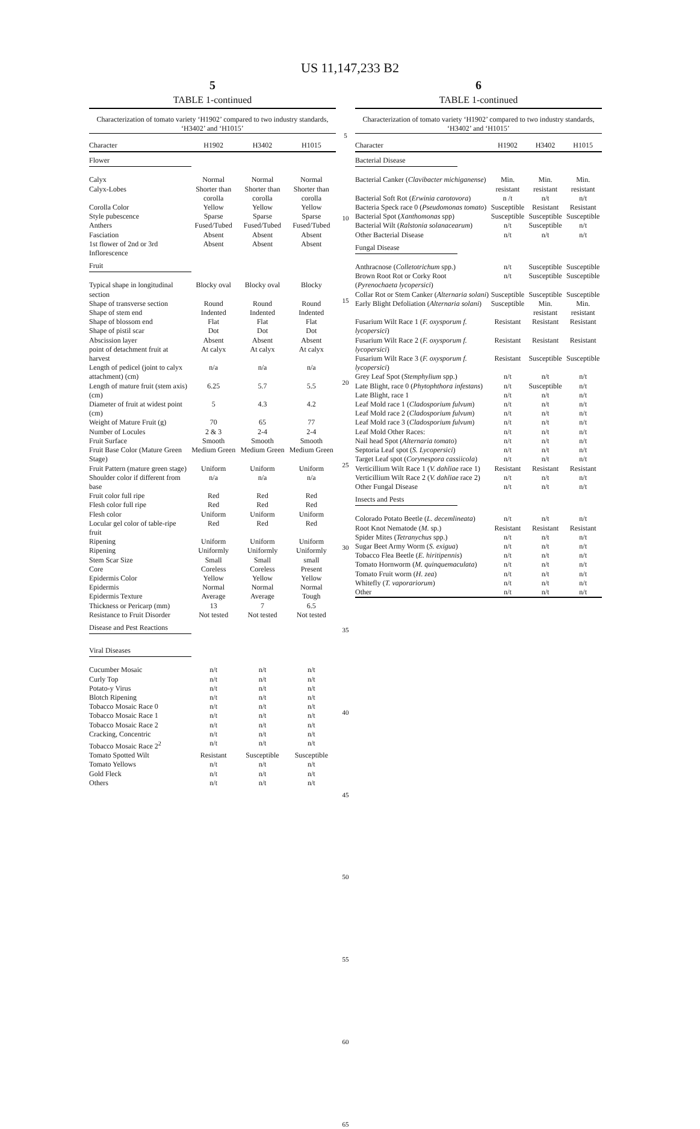US 11,147,233 B2
5
TABLE 1-continued
Characterization of tomato variety ‘H1902’ compared to two industry standards, ‘H3402’ and ‘H1015’
| Character | H1902 | H3402 | H1015 |
| --- | --- | --- | --- |
| Flower | | | |
| Calyx | Normal | Normal | Normal |
| Calyx-Lobes | Shorter than corolla | Shorter than corolla | Shorter than corolla |
| Corolla Color | Yellow | Yellow | Yellow |
| Style pubescence | Sparse | Sparse | Sparse |
| Anthers | Fused/Tubed | Fused/Tubed | Fused/Tubed |
| Fasciation | Absent | Absent | Absent |
| 1st flower of 2nd or 3rd Inflorescence | Absent | Absent | Absent |
| Fruit | | | |
| Typical shape in longitudinal section | Blocky oval | Blocky oval | Blocky |
| Shape of transverse section | Round | Round | Round |
| Shape of stem end | Indented | Indented | Indented |
| Shape of blossom end | Flat | Flat | Flat |
| Shape of pistil scar | Dot | Dot | Dot |
| Abscission layer | Absent | Absent | Absent |
| point of detachment fruit at harvest | At calyx | At calyx | At calyx |
| Length of pedicel (joint to calyx attachment) (cm) | n/a | n/a | n/a |
| Length of mature fruit (stem axis) (cm) | 6.25 | 5.7 | 5.5 |
| Diameter of fruit at widest point (cm) | 5 | 4.3 | 4.2 |
| Weight of Mature Fruit (g) | 70 | 65 | 77 |
| Number of Locules | 2 & 3 | 2-4 | 2-4 |
| Fruit Surface | Smooth | Smooth | Smooth |
| Fruit Base Color (Mature Green Stage) | Medium Green | Medium Green | Medium Green |
| Fruit Pattern (mature green stage) | Uniform | Uniform | Uniform |
| Shoulder color if different from base | n/a | n/a | n/a |
| Fruit color full ripe | Red | Red | Red |
| Flesh color full ripe | Red | Red | Red |
| Flesh color | Uniform | Uniform | Uniform |
| Locular gel color of table-ripe fruit | Red | Red | Red |
| Ripening | Uniform | Uniform | Uniform |
| Ripening | Uniformly | Uniformly | Uniformly |
| Stem Scar Size | Small | Small | small |
| Core | Coreless | Coreless | Present |
| Epidermis Color | Yellow | Yellow | Yellow |
| Epidermis | Normal | Normal | Normal |
| Epidermis Texture | Average | Average | Tough |
| Thickness or Pericarp (mm) | 13 | 7 | 6.5 |
| Resistance to Fruit Disorder | Not tested | Not tested | Not tested |
| Disease and Pest Reactions | | | |
| Viral Diseases | | | |
| Cucumber Mosaic | n/t | n/t | n/t |
| Curly Top | n/t | n/t | n/t |
| Potato-y Virus | n/t | n/t | n/t |
| Blotch Ripening | n/t | n/t | n/t |
| Tobacco Mosaic Race 0 | n/t | n/t | n/t |
| Tobacco Mosaic Race 1 | n/t | n/t | n/t |
| Tobacco Mosaic Race 2 | n/t | n/t | n/t |
| Cracking, Concentric | n/t | n/t | n/t |
| Tobacco Mosaic Race 2<sup>2</sup> | n/t | n/t | n/t |
| Tomato Spotted Wilt | Resistant | Susceptible | Susceptible |
| Tomato Yellows | n/t | n/t | n/t |
| Gold Fleck | n/t | n/t | n/t |
| Others | n/t | n/t | n/t |
5
10
15
20
25
30
35
40
45
50
55
60
65
6
TABLE 1-continued
Characterization of tomato variety ‘H1902’ compared to two industry standards, ‘H3402’ and ‘H1015’
| Character | H1902 | H3402 | H1015 |
| --- | --- | --- | --- |
| Bacterial Disease | | | |
| Bacterial Canker ( Clavibacter michiganense ) | Min. resistant | Min. resistant | Min. resistant |
| Bacterial Soft Rot ( Erwinia carotovora ) | n /t | n/t | n/t |
| Bacteria Speck race 0 ( Pseudomonas tomato ) | Susceptible | Resistant | Resistant |
| Bacterial Spot ( Xanthomonas spp) | Susceptible | Susceptible | Susceptible |
| Bacterial Wilt ( Ralstonia solanacearum ) | n/t | Susceptible | n/t |
| Other Bacterial Disease | n/t | n/t | n/t |
| Fungal Disease | | | |
| Anthracnose ( Colletotrichum spp.) | n/t | Susceptible | Susceptible |
| Brown Root Rot or Corky Root ( Pyrenochaeta lycopersici ) | n/t | Susceptible | Susceptible |
| Collar Rot or Stem Canker ( Alternaria solani ) | Susceptible | Susceptible | Susceptible |
| Early Blight Defoliation ( Alternaria solani ) | Susceptible | Min. resistant | Min. resistant |
| Fusarium Wilt Race 1 ( F. oxysporum f. lycopersici ) | Resistant | Resistant | Resistant |
| Fusarium Wilt Race 2 ( F. oxysporum f. lycopersici ) | Resistant | Resistant | Resistant |
| Fusarium Wilt Race 3 ( F. oxysporum f. lycopersici ) | Resistant | Susceptible | Susceptible |
| Grey Leaf Spot ( Stemphylium spp.) | n/t | n/t | n/t |
| Late Blight, race 0 ( Phytophthora infestans ) | n/t | Susceptible | n/t |
| Late Blight, race 1 | n/t | n/t | n/t |
| Leaf Mold race 1 ( Cladosporium fulvum ) | n/t | n/t | n/t |
| Leaf Mold race 2 ( Cladosporium fulvum ) | n/t | n/t | n/t |
| Leaf Mold race 3 ( Cladosporium fulvum ) | n/t | n/t | n/t |
| Leaf Mold Other Races: | n/t | n/t | n/t |
| Nail head Spot ( Alternaria tomato ) | n/t | n/t | n/t |
| Septoria Leaf spot ( S. Lycopersici ) | n/t | n/t | n/t |
| Target Leaf spot ( Corynespora cassiicola ) | n/t | n/t | n/t |
| Verticillium Wilt Race 1 ( V. dahliae race 1) | Resistant | Resistant | Resistant |
| Verticillium Wilt Race 2 ( V. dahliae race 2) | n/t | n/t | n/t |
| Other Fungal Disease | n/t | n/t | n/t |
| Insects and Pests | | | |
| Colorado Potato Beetle ( L. decemlineata ) | n/t | n/t | n/t |
| Root Knot Nematode ( M. sp.) | Resistant | Resistant | Resistant |
| Spider Mites ( Tetranychus spp.) | n/t | n/t | n/t |
| Sugar Beet Army Worm ( S. exigua ) | n/t | n/t | n/t |
| Tobacco Flea Beetle ( E. hiritipennis ) | n/t | n/t | n/t |
| Tomato Hornworm ( M. quinquemaculata ) | n/t | n/t | n/t |
| Tomato Fruit worm ( H. zea ) | n/t | n/t | n/t |
| Whitefly ( T. vaporariorum ) | n/t | n/t | n/t |
| Other | n/t | n/t | n/t |